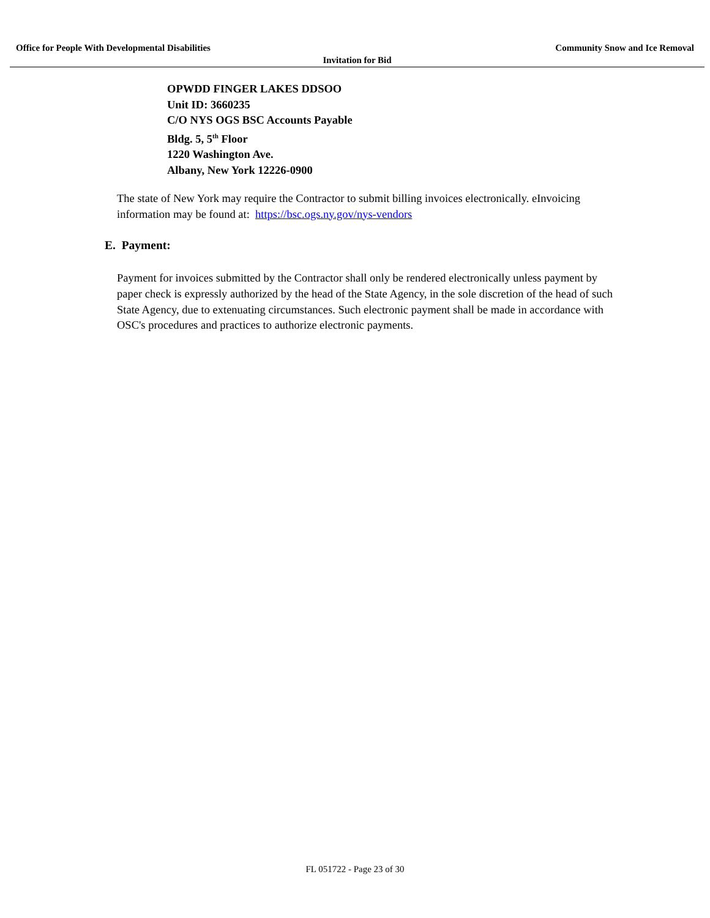Office for People With Developmental Disabilities Community Snow and Ice Removal
Invitation for Bid
OPWDD FINGER LAKES DDSOO
Unit ID: 3660235
C/O NYS OGS BSC Accounts Payable
Bldg. 5, 5<sup>th</sup> Floor
1220 Washington Ave.
Albany, New York 12226-0900
The state of New York may require the Contractor to submit billing invoices electronically. eInvoicing information may be found at: https://bsc.ogs.ny.gov/nys-vendors
E. Payment:
Payment for invoices submitted by the Contractor shall only be rendered electronically unless payment by paper check is expressly authorized by the head of the State Agency, in the sole discretion of the head of such State Agency, due to extenuating circumstances. Such electronic payment shall be made in accordance with OSC's procedures and practices to authorize electronic payments.
FL 051722 - Page 23 of 30